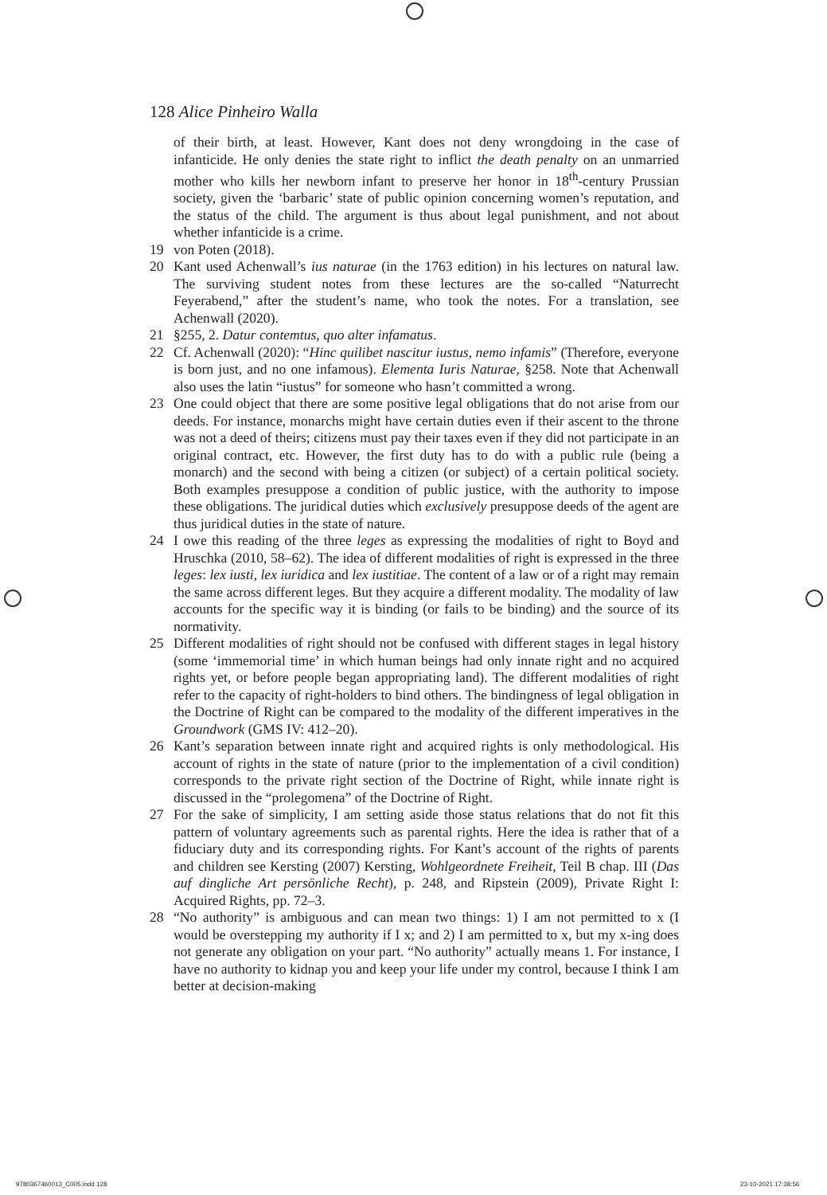128 Alice Pinheiro Walla
of their birth, at least. However, Kant does not deny wrongdoing in the case of infanticide. He only denies the state right to inflict the death penalty on an unmarried mother who kills her newborn infant to preserve her honor in 18<sup>th</sup>-century Prussian society, given the ‘barbaric’ state of public opinion concerning women’s reputation, and the status of the child. The argument is thus about legal punishment, and not about whether infanticide is a crime.
19 von Poten (2018).
20 Kant used Achenwall’s ius naturae (in the 1763 edition) in his lectures on natural law. The surviving student notes from these lectures are the so-called “Naturrecht Feyerabend,” after the student’s name, who took the notes. For a translation, see Achenwall (2020).
21 §255, 2. Datur contemtus, quo alter infamatus.
22 Cf. Achenwall (2020): “Hinc quilibet nascitur iustus, nemo infamis” (Therefore, everyone is born just, and no one infamous). Elementa Iuris Naturae, §258. Note that Achenwall also uses the latin “iustus” for someone who hasn’t committed a wrong.
23 One could object that there are some positive legal obligations that do not arise from our deeds. For instance, monarchs might have certain duties even if their ascent to the throne was not a deed of theirs; citizens must pay their taxes even if they did not participate in an original contract, etc. However, the first duty has to do with a public rule (being a monarch) and the second with being a citizen (or subject) of a certain political society. Both examples presuppose a condition of public justice, with the authority to impose these obligations. The juridical duties which exclusively presuppose deeds of the agent are thus juridical duties in the state of nature.
24 I owe this reading of the three leges as expressing the modalities of right to Boyd and Hruschka (2010, 58–62). The idea of different modalities of right is expressed in the three leges: lex iusti, lex iuridica and lex iustitiae. The content of a law or of a right may remain the same across different leges. But they acquire a different modality. The modality of law accounts for the specific way it is binding (or fails to be binding) and the source of its normativity.
25 Different modalities of right should not be confused with different stages in legal history (some ‘immemorial time’ in which human beings had only innate right and no acquired rights yet, or before people began appropriating land). The different modalities of right refer to the capacity of right-holders to bind others. The bindingness of legal obligation in the Doctrine of Right can be compared to the modality of the different imperatives in the Groundwork (GMS IV: 412–20).
26 Kant’s separation between innate right and acquired rights is only methodological. His account of rights in the state of nature (prior to the implementation of a civil condition) corresponds to the private right section of the Doctrine of Right, while innate right is discussed in the “prolegomena” of the Doctrine of Right.
27 For the sake of simplicity, I am setting aside those status relations that do not fit this pattern of voluntary agreements such as parental rights. Here the idea is rather that of a fiduciary duty and its corresponding rights. For Kant’s account of the rights of parents and children see Kersting (2007) Kersting, Wohlgeordnete Freiheit, Teil B chap. III (Das auf dingliche Art persönliche Recht), p. 248, and Ripstein (2009), Private Right I: Acquired Rights, pp. 72–3.
28 “No authority” is ambiguous and can mean two things: 1) I am not permitted to x (I would be overstepping my authority if I x; and 2) I am permitted to x, but my x-ing does not generate any obligation on your part. “No authority” actually means 1. For instance, I have no authority to kidnap you and keep your life under my control, because I think I am better at decision-making
9780367460013_C005.indd 128 23-10-2021 17:38:56